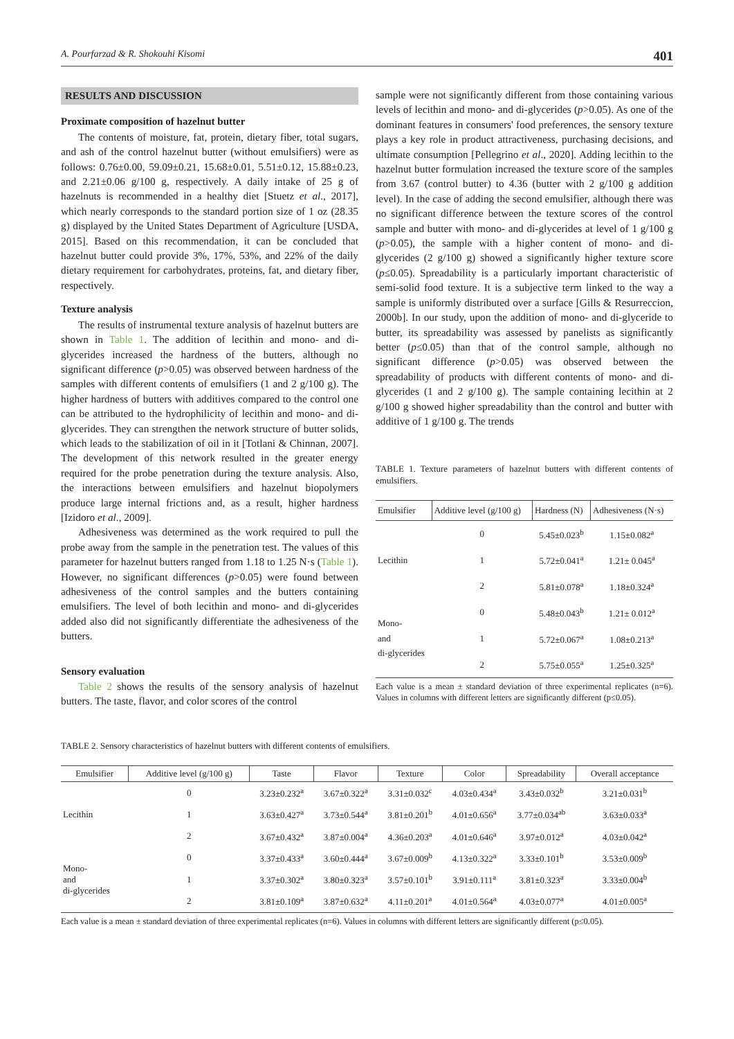A. Pourfarzad & R. Shokouhi Kisomi 401
RESULTS AND DISCUSSION
Proximate composition of hazelnut butter
The contents of moisture, fat, protein, dietary fiber, total sugars, and ash of the control hazelnut butter (without emulsifiers) were as follows: 0.76±0.00, 59.09±0.21, 15.68±0.01, 5.51±0.12, 15.88±0.23, and 2.21±0.06 g/100 g, respectively. A daily intake of 25 g of hazelnuts is recommended in a healthy diet [Stuetz et al., 2017], which nearly corresponds to the standard portion size of 1 oz (28.35 g) displayed by the United States Department of Agriculture [USDA, 2015]. Based on this recommendation, it can be concluded that hazelnut butter could provide 3%, 17%, 53%, and 22% of the daily dietary requirement for carbohydrates, proteins, fat, and dietary fiber, respectively.
Texture analysis
The results of instrumental texture analysis of hazelnut butters are shown in Table 1. The addition of lecithin and mono- and di-glycerides increased the hardness of the butters, although no significant difference (p>0.05) was observed between hardness of the samples with different contents of emulsifiers (1 and 2 g/100 g). The higher hardness of butters with additives compared to the control one can be attributed to the hydrophilicity of lecithin and mono- and di-glycerides. They can strengthen the network structure of butter solids, which leads to the stabilization of oil in it [Totlani & Chinnan, 2007]. The development of this network resulted in the greater energy required for the probe penetration during the texture analysis. Also, the interactions between emulsifiers and hazelnut biopolymers produce large internal frictions and, as a result, higher hardness [Izidoro et al., 2009].
Adhesiveness was determined as the work required to pull the probe away from the sample in the penetration test. The values of this parameter for hazelnut butters ranged from 1.18 to 1.25 N·s (Table 1). However, no significant differences (p>0.05) were found between adhesiveness of the control samples and the butters containing emulsifiers. The level of both lecithin and mono- and di-glycerides added also did not significantly differentiate the adhesiveness of the butters.
Sensory evaluation
Table 2 shows the results of the sensory analysis of hazelnut butters. The taste, flavor, and color scores of the control
sample were not significantly different from those containing various levels of lecithin and mono- and di-glycerides (p>0.05). As one of the dominant features in consumers' food preferences, the sensory texture plays a key role in product attractiveness, purchasing decisions, and ultimate consumption [Pellegrino et al., 2020]. Adding lecithin to the hazelnut butter formulation increased the texture score of the samples from 3.67 (control butter) to 4.36 (butter with 2 g/100 g addition level). In the case of adding the second emulsifier, although there was no significant difference between the texture scores of the control sample and butter with mono- and di-glycerides at level of 1 g/100 g (p>0.05), the sample with a higher content of mono- and di-glycerides (2 g/100 g) showed a significantly higher texture score (p≤0.05). Spreadability is a particularly important characteristic of semi-solid food texture. It is a subjective term linked to the way a sample is uniformly distributed over a surface [Gills & Resurreccion, 2000b]. In our study, upon the addition of mono- and di-glyceride to butter, its spreadability was assessed by panelists as significantly better (p≤0.05) than that of the control sample, although no significant difference (p>0.05) was observed between the spreadability of products with different contents of mono- and di-glycerides (1 and 2 g/100 g). The sample containing lecithin at 2 g/100 g showed higher spreadability than the control and butter with additive of 1 g/100 g. The trends
TABLE 1. Texture parameters of hazelnut butters with different contents of emulsifiers.
| Emulsifier | Additive level (g/100 g) | Hardness (N) | Adhesiveness (N·s) |
| --- | --- | --- | --- |
| Lecithin | 0 | 5.45±0.023<sup>b</sup> | 1.15±0.082<sup>a</sup> |
| | 1 | 5.72±0.041<sup>a</sup> | 1.21± 0.045<sup>a</sup> |
| | 2 | 5.81±0.078<sup>a</sup> | 1.18±0.324<sup>a</sup> |
| Mono- and di-glycerides | 0 | 5.48±0.043<sup>b</sup> | 1.21± 0.012<sup>a</sup> |
| | 1 | 5.72±0.067<sup>a</sup> | 1.08±0.213<sup>a</sup> |
| | 2 | 5.75±0.055<sup>a</sup> | 1.25±0.325<sup>a</sup> |
Each value is a mean ± standard deviation of three experimental replicates (n=6). Values in columns with different letters are significantly different (p≤0.05).
TABLE 2. Sensory characteristics of hazelnut butters with different contents of emulsifiers.
| Emulsifier | Additive level (g/100 g) | Taste | Flavor | Texture | Color | Spreadability | Overall acceptance |
| --- | --- | --- | --- | --- | --- | --- | --- |
| Lecithin | 0 | 3.23±0.232<sup>a</sup> | 3.67±0.322<sup>a</sup> | 3.31±0.032<sup>c</sup> | 4.03±0.434<sup>a</sup> | 3.43±0.032<sup>b</sup> | 3.21±0.031<sup>b</sup> |
| | 1 | 3.63±0.427<sup>a</sup> | 3.73±0.544<sup>a</sup> | 3.81±0.201<sup>b</sup> | 4.01±0.656<sup>a</sup> | 3.77±0.034<sup>ab</sup> | 3.63±0.033<sup>a</sup> |
| | 2 | 3.67±0.432<sup>a</sup> | 3.87±0.004<sup>a</sup> | 4.36±0.203<sup>a</sup> | 4.01±0.646<sup>a</sup> | 3.97±0.012<sup>a</sup> | 4.03±0.042<sup>a</sup> |
| Mono- and di-glycerides | 0 | 3.37±0.433<sup>a</sup> | 3.60±0.444<sup>a</sup> | 3.67±0.009<sup>b</sup> | 4.13±0.322<sup>a</sup> | 3.33±0.101<sup>b</sup> | 3.53±0.009<sup>b</sup> |
| | 1 | 3.37±0.302<sup>a</sup> | 3.80±0.323<sup>a</sup> | 3.57±0.101<sup>b</sup> | 3.91±0.111<sup>a</sup> | 3.81±0.323<sup>a</sup> | 3.33±0.004<sup>b</sup> |
| | 2 | 3.81±0.109<sup>a</sup> | 3.87±0.632<sup>a</sup> | 4.11±0.201<sup>a</sup> | 4.01±0.564<sup>a</sup> | 4.03±0.077<sup>a</sup> | 4.01±0.005<sup>a</sup> |
Each value is a mean ± standard deviation of three experimental replicates (n=6). Values in columns with different letters are significantly different (p≤0.05).